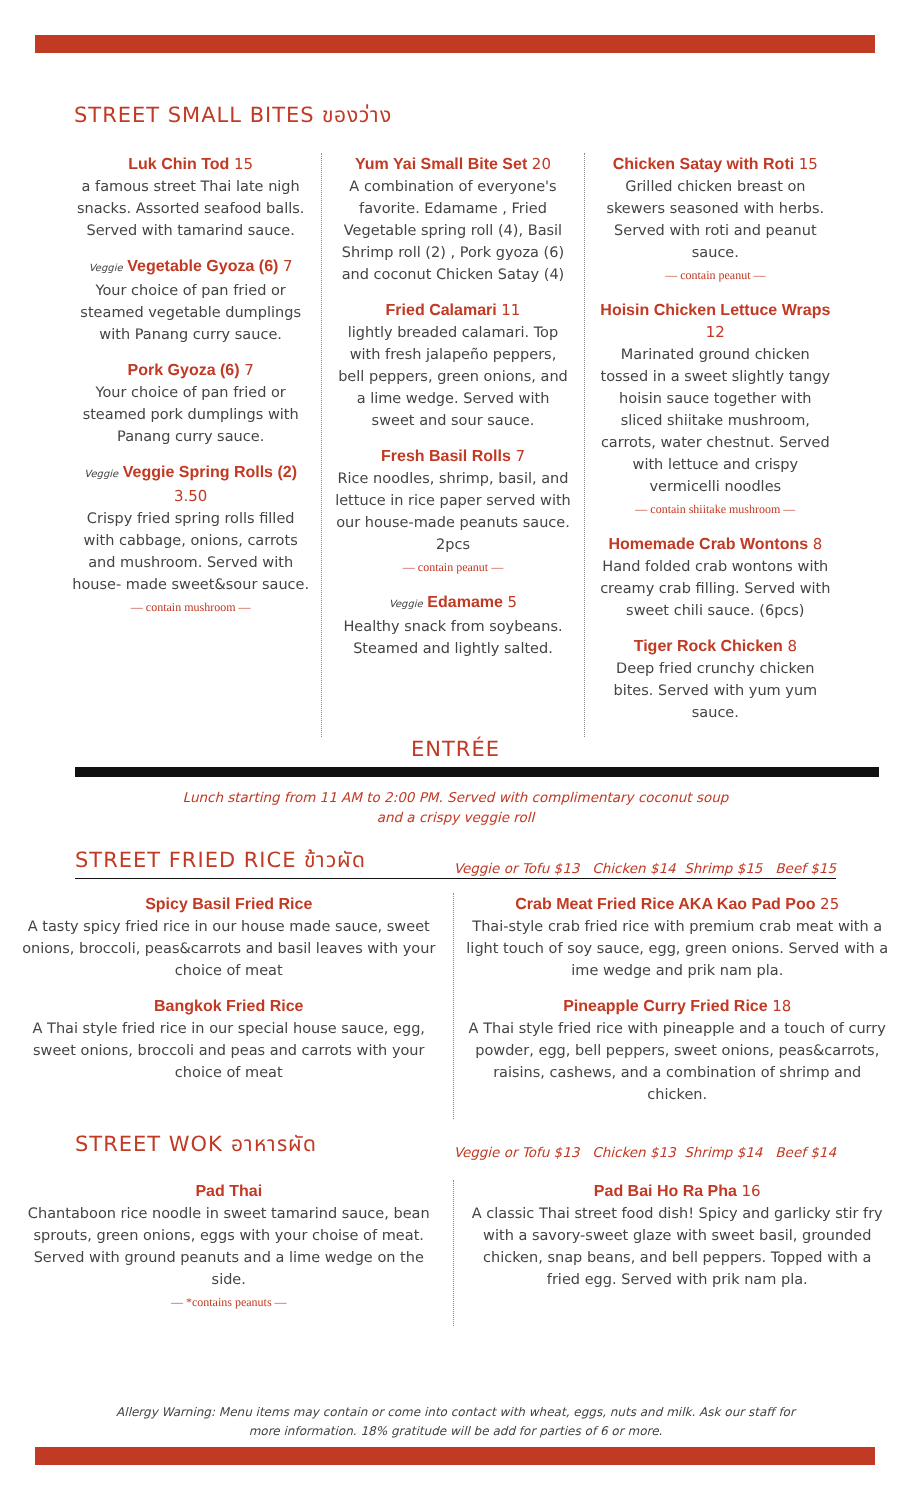STREET SMALL BITES ของว่าง
Luk Chin Tod 15
a famous street Thai late nigh snacks. Assorted seafood balls. Served with tamarind sauce.
Veggie Vegetable Gyoza (6) 7
Your choice of pan fried or steamed vegetable dumplings with Panang curry sauce.
Pork Gyoza (6) 7
Your choice of pan fried or steamed pork dumplings with Panang curry sauce.
Veggie Veggie Spring Rolls (2) 3.50
Crispy fried spring rolls filled with cabbage, onions, carrots and mushroom. Served with house- made sweet&sour sauce.
— contain mushroom —
Yum Yai Small Bite Set 20
A combination of everyone's favorite. Edamame , Fried Vegetable spring roll (4), Basil Shrimp roll (2) , Pork gyoza (6) and coconut Chicken Satay (4)
Fried Calamari 11
lightly breaded calamari. Top with fresh jalapeño peppers, bell peppers, green onions, and a lime wedge. Served with sweet and sour sauce.
Fresh Basil Rolls 7
Rice noodles, shrimp, basil, and lettuce in rice paper served with our house-made peanuts sauce. 2pcs
— contain peanut —
Veggie Edamame 5
Healthy snack from soybeans. Steamed and lightly salted.
Chicken Satay with Roti 15
Grilled chicken breast on skewers seasoned with herbs. Served with roti and peanut sauce.
— contain peanut —
Hoisin Chicken Lettuce Wraps 12
Marinated ground chicken tossed in a sweet slightly tangy hoisin sauce together with sliced shiitake mushroom, carrots, water chestnut. Served with lettuce and crispy vermicelli noodles
— contain shiitake mushroom —
Homemade Crab Wontons 8
Hand folded crab wontons with creamy crab filling. Served with sweet chili sauce. (6pcs)
Tiger Rock Chicken 8
Deep fried crunchy chicken bites. Served with yum yum sauce.
ENTRÉE
Lunch starting from 11 AM to 2:00 PM. Served with complimentary coconut soup
and a crispy veggie roll
STREET FRIED RICE ข้าวผัด Veggie or Tofu $13 Chicken $14 Shrimp $15 Beef $15
Spicy Basil Fried Rice
A tasty spicy fried rice in our house made sauce, sweet onions, broccoli, peas&carrots and basil leaves with your choice of meat
Bangkok Fried Rice
A Thai style fried rice in our special house sauce, egg, sweet onions, broccoli and peas and carrots with your choice of meat
Crab Meat Fried Rice AKA Kao Pad Poo 25
Thai-style crab fried rice with premium crab meat with a light touch of soy sauce, egg, green onions. Served with a ime wedge and prik nam pla.
Pineapple Curry Fried Rice 18
A Thai style fried rice with pineapple and a touch of curry powder, egg, bell peppers, sweet onions, peas&carrots, raisins, cashews, and a combination of shrimp and chicken.
STREET WOK อาหารผัด Veggie or Tofu $13 Chicken $13 Shrimp $14 Beef $14
Pad Thai
Chantaboon rice noodle in sweet tamarind sauce, bean sprouts, green onions, eggs with your choise of meat. Served with ground peanuts and a lime wedge on the side.
— *contains peanuts —
Pad Bai Ho Ra Pha 16
A classic Thai street food dish! Spicy and garlicky stir fry with a savory-sweet glaze with sweet basil, grounded chicken, snap beans, and bell peppers. Topped with a fried egg. Served with prik nam pla.
Allergy Warning: Menu items may contain or come into contact with wheat, eggs, nuts and milk. Ask our staff for more information. 18% gratitude will be add for parties of 6 or more.